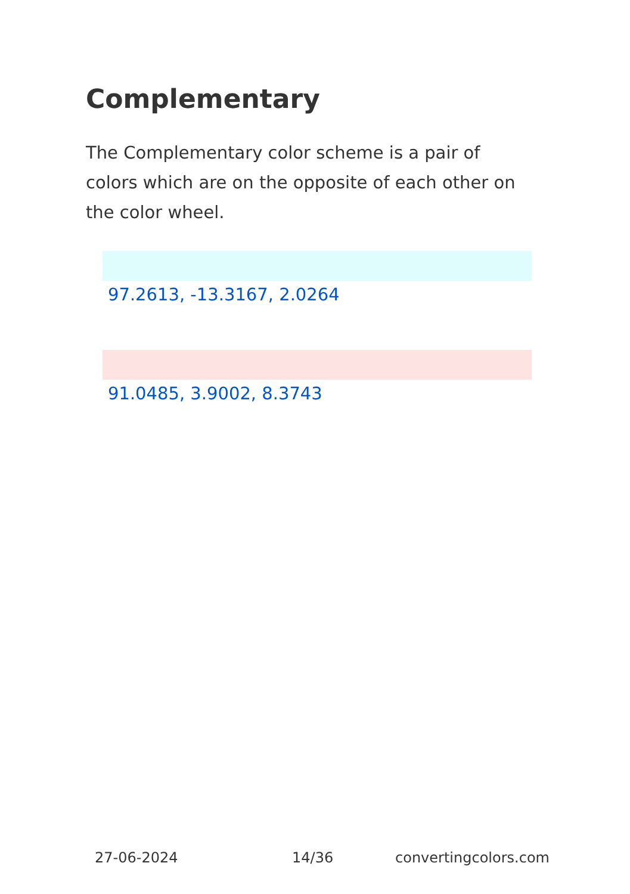Complementary
The Complementary color scheme is a pair of colors which are on the opposite of each other on the color wheel.
97.2613, -13.3167, 2.0264
91.0485, 3.9002, 8.3743
27-06-2024 14/36 convertingcolors.com